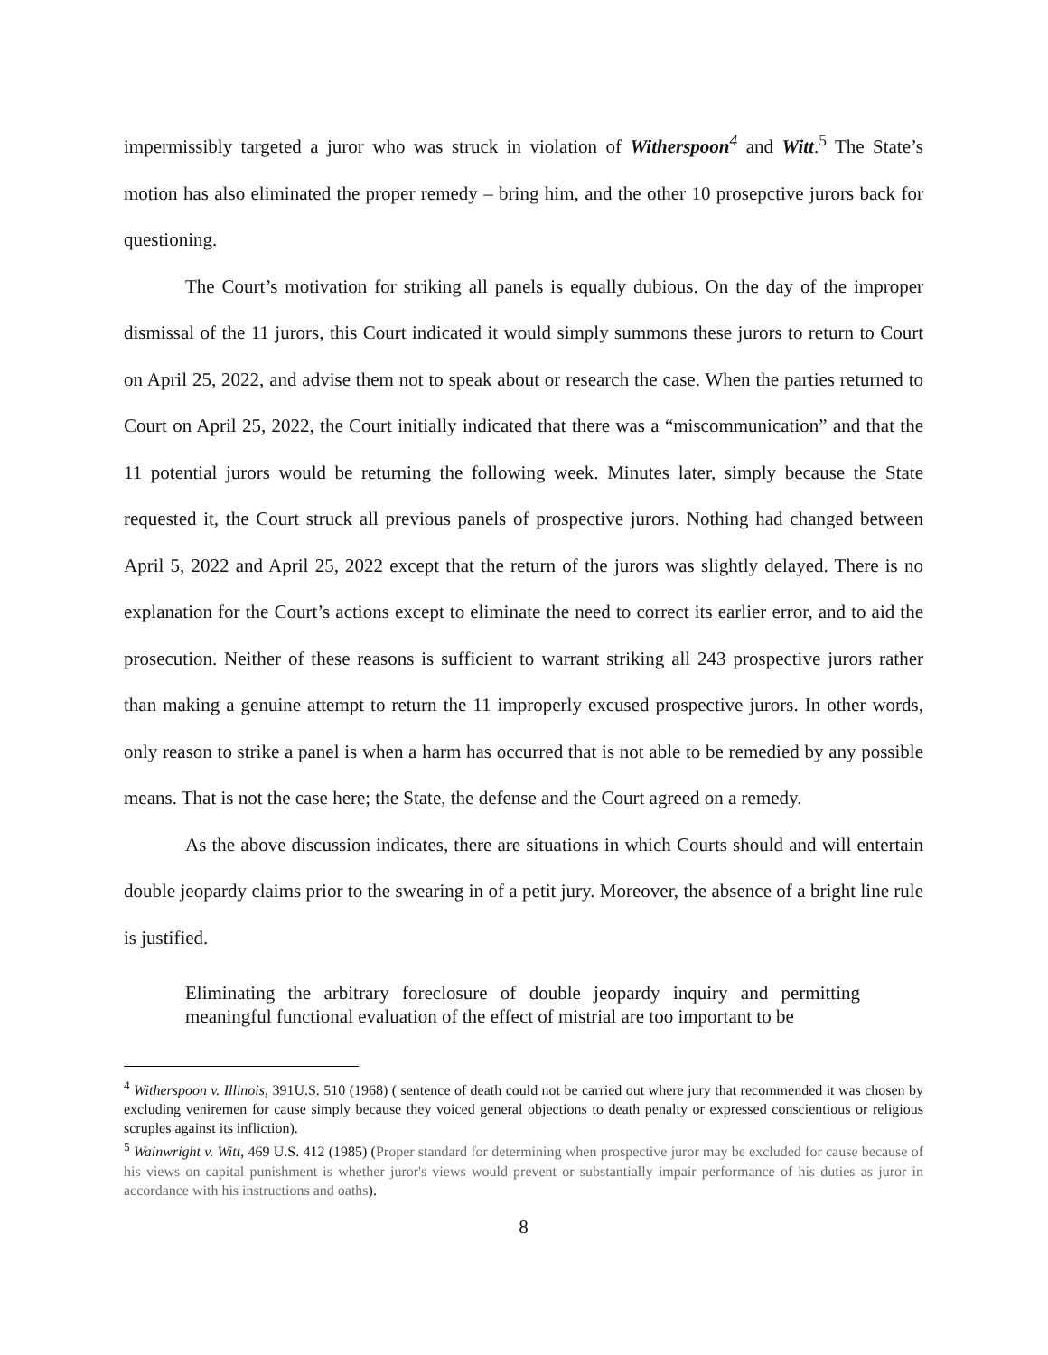impermissibly targeted a juror who was struck in violation of Witherspoon<sup>4</sup> and Witt.<sup>5</sup> The State’s motion has also eliminated the proper remedy – bring him, and the other 10 prosepctive jurors back for questioning.
The Court’s motivation for striking all panels is equally dubious. On the day of the improper dismissal of the 11 jurors, this Court indicated it would simply summons these jurors to return to Court on April 25, 2022, and advise them not to speak about or research the case. When the parties returned to Court on April 25, 2022, the Court initially indicated that there was a “miscommunication” and that the 11 potential jurors would be returning the following week. Minutes later, simply because the State requested it, the Court struck all previous panels of prospective jurors. Nothing had changed between April 5, 2022 and April 25, 2022 except that the return of the jurors was slightly delayed. There is no explanation for the Court’s actions except to eliminate the need to correct its earlier error, and to aid the prosecution. Neither of these reasons is sufficient to warrant striking all 243 prospective jurors rather than making a genuine attempt to return the 11 improperly excused prospective jurors. In other words, only reason to strike a panel is when a harm has occurred that is not able to be remedied by any possible means. That is not the case here; the State, the defense and the Court agreed on a remedy.
As the above discussion indicates, there are situations in which Courts should and will entertain double jeopardy claims prior to the swearing in of a petit jury. Moreover, the absence of a bright line rule is justified.
Eliminating the arbitrary foreclosure of double jeopardy inquiry and permitting meaningful functional evaluation of the effect of mistrial are too important to be
<sup>4</sup> Witherspoon v. Illinois, 391U.S. 510 (1968) ( sentence of death could not be carried out where jury that recommended it was chosen by excluding veniremen for cause simply because they voiced general objections to death penalty or expressed conscientious or religious scruples against its infliction).
<sup>5</sup> Wainwright v. Witt, 469 U.S. 412 (1985) (Proper standard for determining when prospective juror may be excluded for cause because of his views on capital punishment is whether juror's views would prevent or substantially impair performance of his duties as juror in accordance with his instructions and oaths).
8